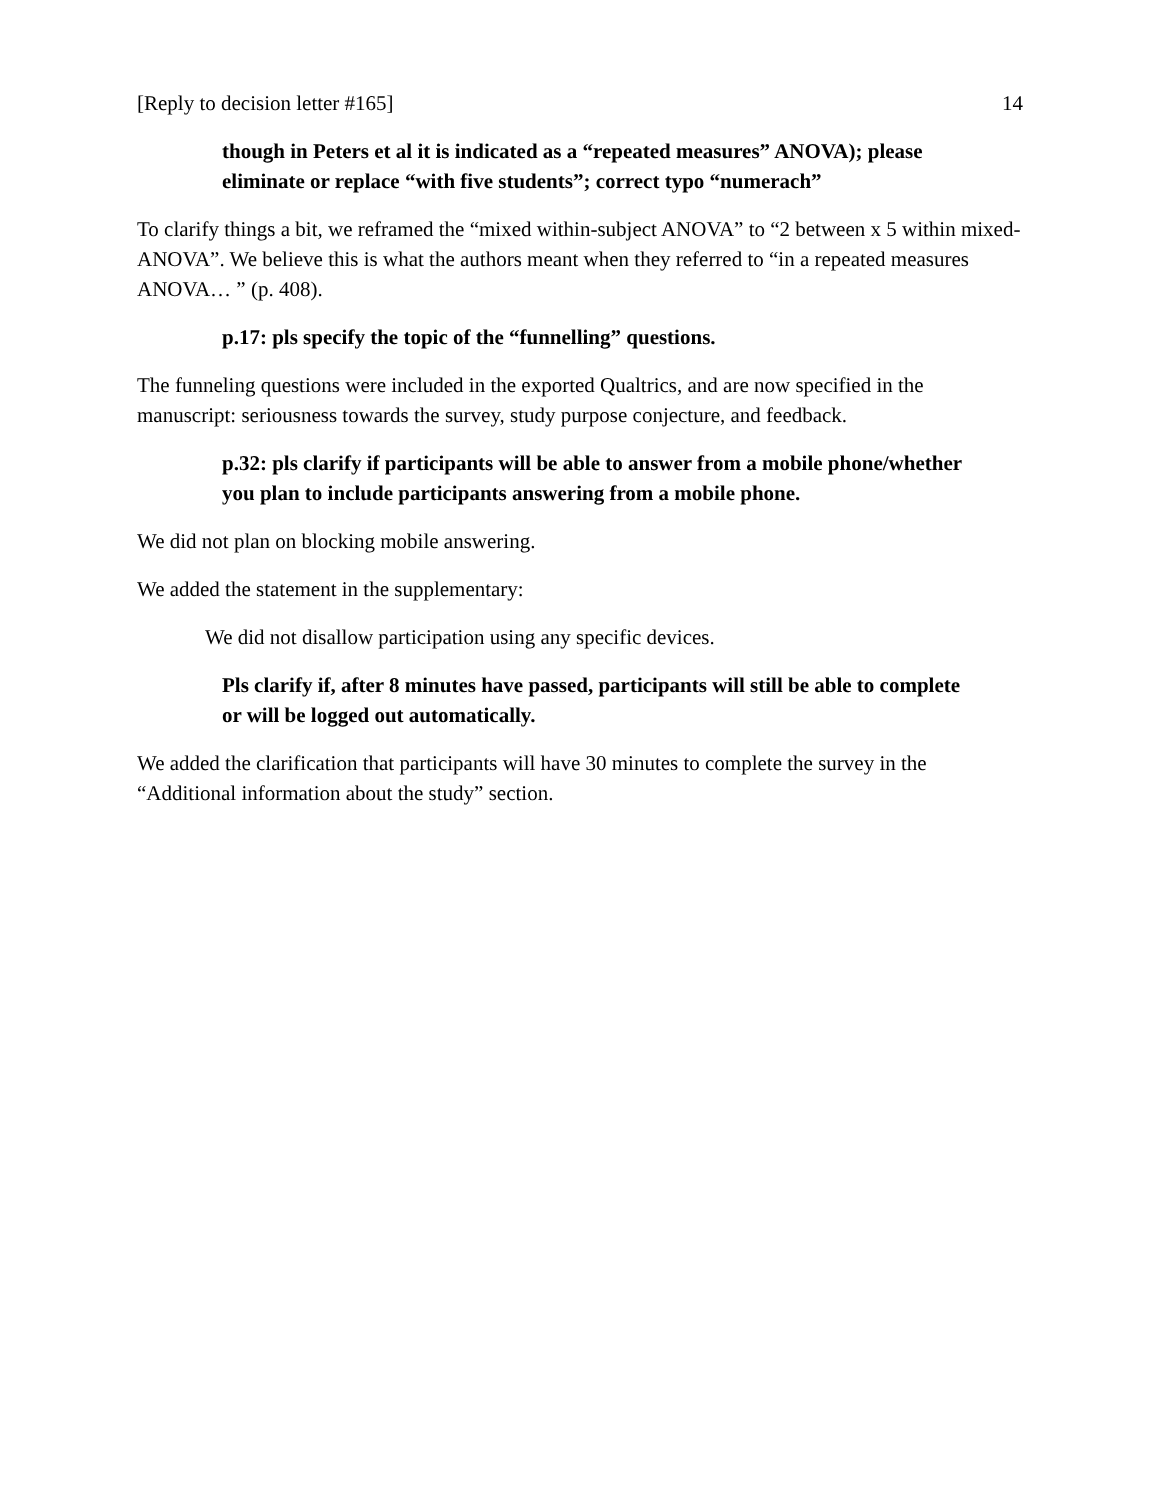[Reply to decision letter #165] 14
though in Peters et al it is indicated as a “repeated measures” ANOVA); please eliminate or replace “with five students”; correct typo “numerach”
To clarify things a bit, we reframed the “mixed within-subject ANOVA” to “2 between x 5 within mixed-ANOVA”. We believe this is what the authors meant when they referred to “in a repeated measures ANOVA… ” (p. 408).
p.17: pls specify the topic of the “funnelling” questions.
The funneling questions were included in the exported Qualtrics, and are now specified in the manuscript: seriousness towards the survey, study purpose conjecture, and feedback.
p.32: pls clarify if participants will be able to answer from a mobile phone/whether you plan to include participants answering from a mobile phone.
We did not plan on blocking mobile answering.
We added the statement in the supplementary:
We did not disallow participation using any specific devices.
Pls clarify if, after 8 minutes have passed, participants will still be able to complete or will be logged out automatically.
We added the clarification that participants will have 30 minutes to complete the survey in the “Additional information about the study” section.